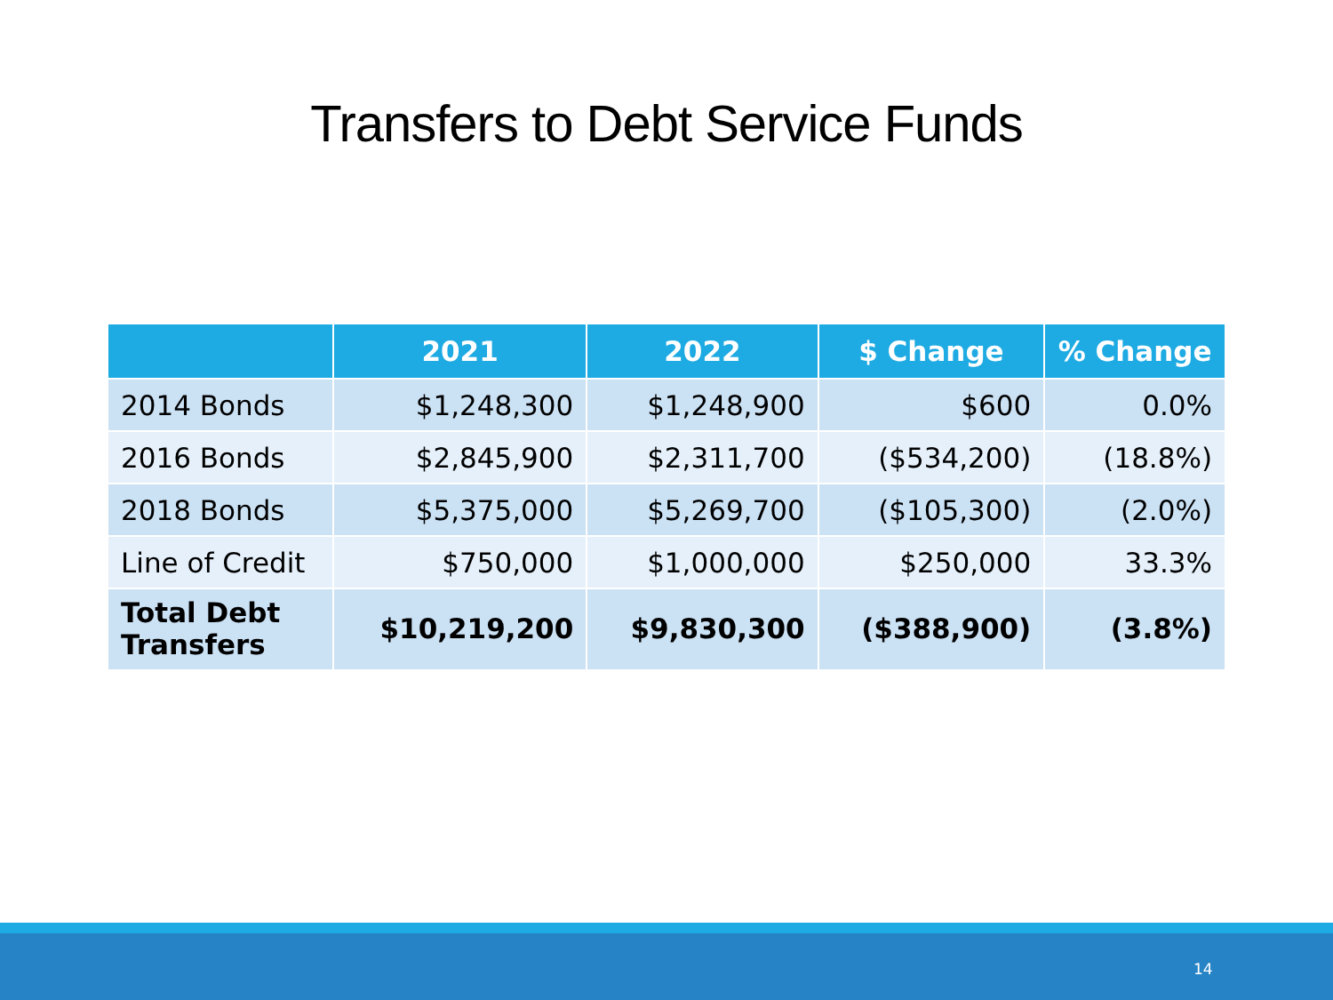Transfers to Debt Service Funds
| | 2021 | 2022 | $ Change | % Change |
| --- | --- | --- | --- | --- |
| 2014 Bonds | $1,248,300 | $1,248,900 | $600 | 0.0% |
| 2016 Bonds | $2,845,900 | $2,311,700 | ($534,200) | (18.8%) |
| 2018 Bonds | $5,375,000 | $5,269,700 | ($105,300) | (2.0%) |
| Line of Credit | $750,000 | $1,000,000 | $250,000 | 33.3% |
| Total Debt Transfers | $10,219,200 | $9,830,300 | ($388,900) | (3.8%) |
14